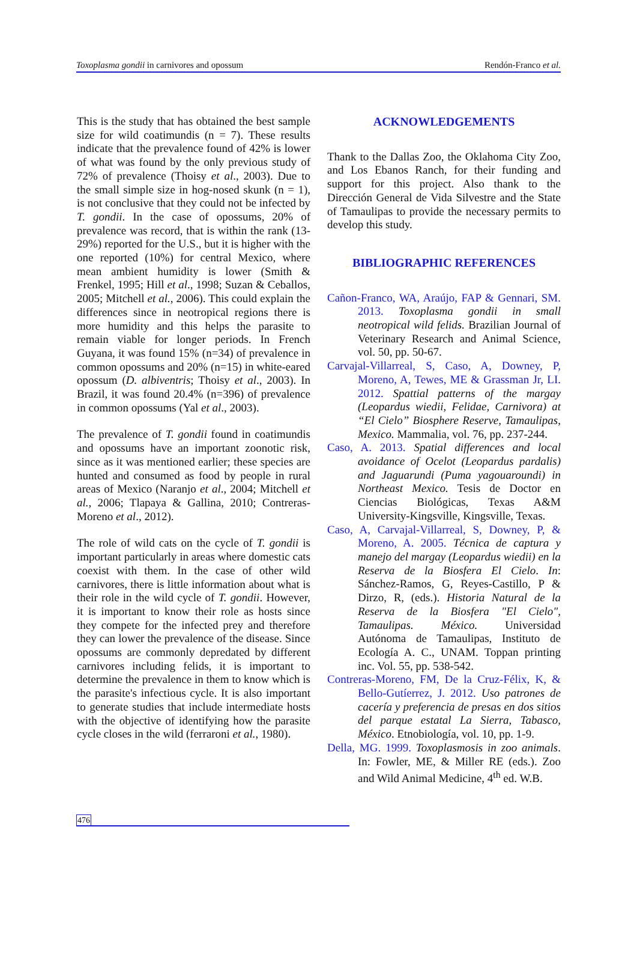Toxoplasma gondii in carnivores and opossum Rendón-Franco et al.
This is the study that has obtained the best sample size for wild coatimundis (n = 7). These results indicate that the prevalence found of 42% is lower of what was found by the only previous study of 72% of prevalence (Thoisy et al., 2003). Due to the small simple size in hog-nosed skunk (n = 1), is not conclusive that they could not be infected by T. gondii. In the case of opossums, 20% of prevalence was record, that is within the rank (13-29%) reported for the U.S., but it is higher with the one reported (10%) for central Mexico, where mean ambient humidity is lower (Smith & Frenkel, 1995; Hill et al., 1998; Suzan & Ceballos, 2005; Mitchell et al., 2006). This could explain the differences since in neotropical regions there is more humidity and this helps the parasite to remain viable for longer periods. In French Guyana, it was found 15% (n=34) of prevalence in common opossums and 20% (n=15) in white-eared opossum (D. albiventris; Thoisy et al., 2003). In Brazil, it was found 20.4% (n=396) of prevalence in common opossums (Yal et al., 2003).
The prevalence of T. gondii found in coatimundis and opossums have an important zoonotic risk, since as it was mentioned earlier; these species are hunted and consumed as food by people in rural areas of Mexico (Naranjo et al., 2004; Mitchell et al., 2006; Tlapaya & Gallina, 2010; Contreras-Moreno et al., 2012).
The role of wild cats on the cycle of T. gondii is important particularly in areas where domestic cats coexist with them. In the case of other wild carnivores, there is little information about what is their role in the wild cycle of T. gondii. However, it is important to know their role as hosts since they compete for the infected prey and therefore they can lower the prevalence of the disease. Since opossums are commonly depredated by different carnivores including felids, it is important to determine the prevalence in them to know which is the parasite's infectious cycle. It is also important to generate studies that include intermediate hosts with the objective of identifying how the parasite cycle closes in the wild (ferraroni et al., 1980).
ACKNOWLEDGEMENTS
Thank to the Dallas Zoo, the Oklahoma City Zoo, and Los Ebanos Ranch, for their funding and support for this project. Also thank to the Dirección General de Vida Silvestre and the State of Tamaulipas to provide the necessary permits to develop this study.
BIBLIOGRAPHIC REFERENCES
Cañon-Franco, WA, Araújo, FAP & Gennari, SM. 2013. Toxoplasma gondii in small neotropical wild felids. Brazilian Journal of Veterinary Research and Animal Science, vol. 50, pp. 50-67.
Carvajal-Villarreal, S, Caso, A, Downey, P, Moreno, A, Tewes, ME & Grassman Jr, LI. 2012. Spattial patterns of the margay (Leopardus wiedii, Felidae, Carnivora) at “El Cielo” Biosphere Reserve, Tamaulipas, Mexico. Mammalia, vol. 76, pp. 237-244.
Caso, A. 2013. Spatial differences and local avoidance of Ocelot (Leopardus pardalis) and Jaguarundi (Puma yagouaroundi) in Northeast Mexico. Tesis de Doctor en Ciencias Biológicas, Texas A&M University-Kingsville, Kingsville, Texas.
Caso, A, Carvajal-Villarreal, S, Downey, P, & Moreno, A. 2005. Técnica de captura y manejo del margay (Leopardus wiedii) en la Reserva de la Biosfera El Cielo. In: Sánchez-Ramos, G, Reyes-Castillo, P & Dirzo, R, (eds.). Historia Natural de la Reserva de la Biosfera "El Cielo", Tamaulipas. México. Universidad Autónoma de Tamaulipas, Instituto de Ecología A. C., UNAM. Toppan printing inc. Vol. 55, pp. 538-542.
Contreras-Moreno, FM, De la Cruz-Félix, K, & Bello-Gutíerrez, J. 2012. Uso patrones de cacería y preferencia de presas en dos sitios del parque estatal La Sierra, Tabasco, México. Etnobiología, vol. 10, pp. 1-9.
Della, MG. 1999. Toxoplasmosis in zoo animals. In: Fowler, ME, & Miller RE (eds.). Zoo and Wild Animal Medicine, 4<sup>th</sup> ed. W.B.
476